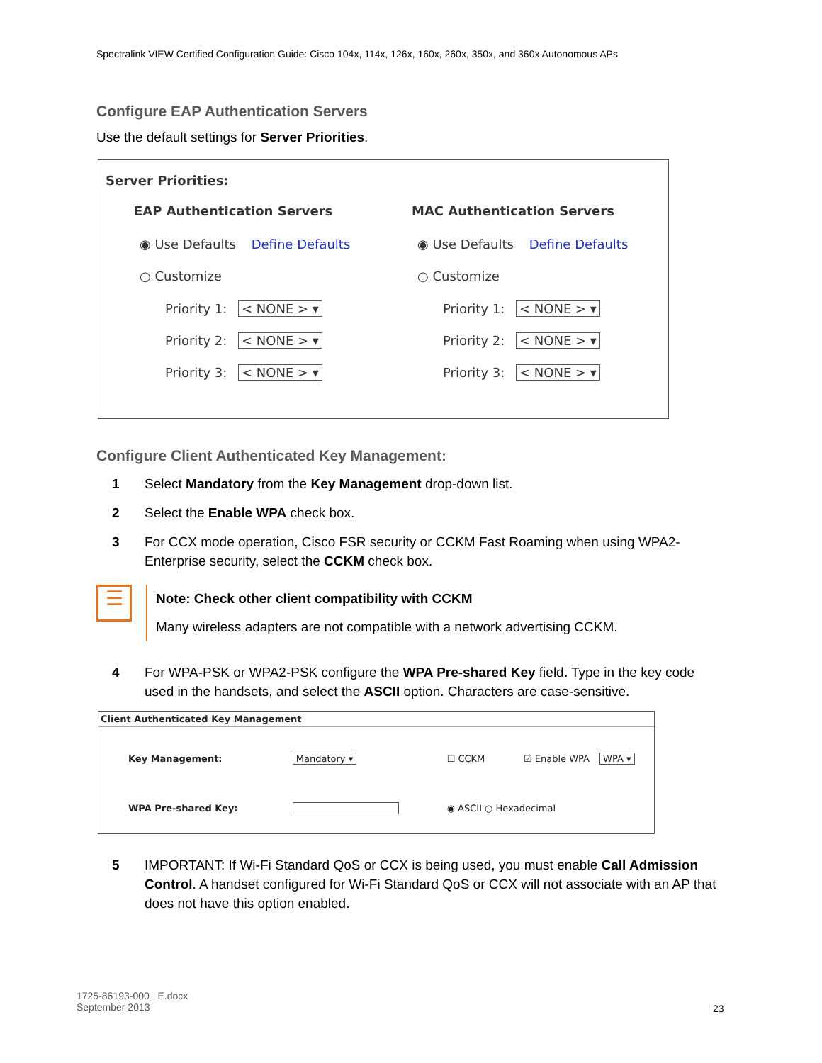Spectralink VIEW Certified Configuration Guide: Cisco 104x, 114x, 126x, 160x, 260x, 350x, and 360x Autonomous APs
Configure EAP Authentication Servers
Use the default settings for Server Priorities.
Server Priorities:
EAP Authentication Servers
◉ Use Defaults Define Defaults
○ Customize
Priority 1: < NONE > ▾
Priority 2: < NONE > ▾
Priority 3: < NONE > ▾
MAC Authentication Servers
◉ Use Defaults Define Defaults
○ Customize
Priority 1: < NONE > ▾
Priority 2: < NONE > ▾
Priority 3: < NONE > ▾
Configure Client Authenticated Key Management:
1 Select Mandatory from the Key Management drop-down list.
2 Select the Enable WPA check box.
3 For CCX mode operation, Cisco FSR security or CCKM Fast Roaming when using WPA2-Enterprise security, select the CCKM check box.
☰
Note: Check other client compatibility with CCKM
Many wireless adapters are not compatible with a network advertising CCKM.
4 For WPA-PSK or WPA2-PSK configure the WPA Pre-shared Key field. Type in the key code used in the handsets, and select the ASCII option. Characters are case-sensitive.
Client Authenticated Key Management
| Key Management: | Mandatory ▾ | ☐ CCKM | ☑ Enable WPA WPA ▾ |
| WPA Pre-shared Key: | | ◉ ASCII ○ Hexadecimal | |
5 IMPORTANT: If Wi-Fi Standard QoS or CCX is being used, you must enable Call Admission Control. A handset configured for Wi-Fi Standard QoS or CCX will not associate with an AP that does not have this option enabled.
1725-86193-000_ E.docx
September 2013
23